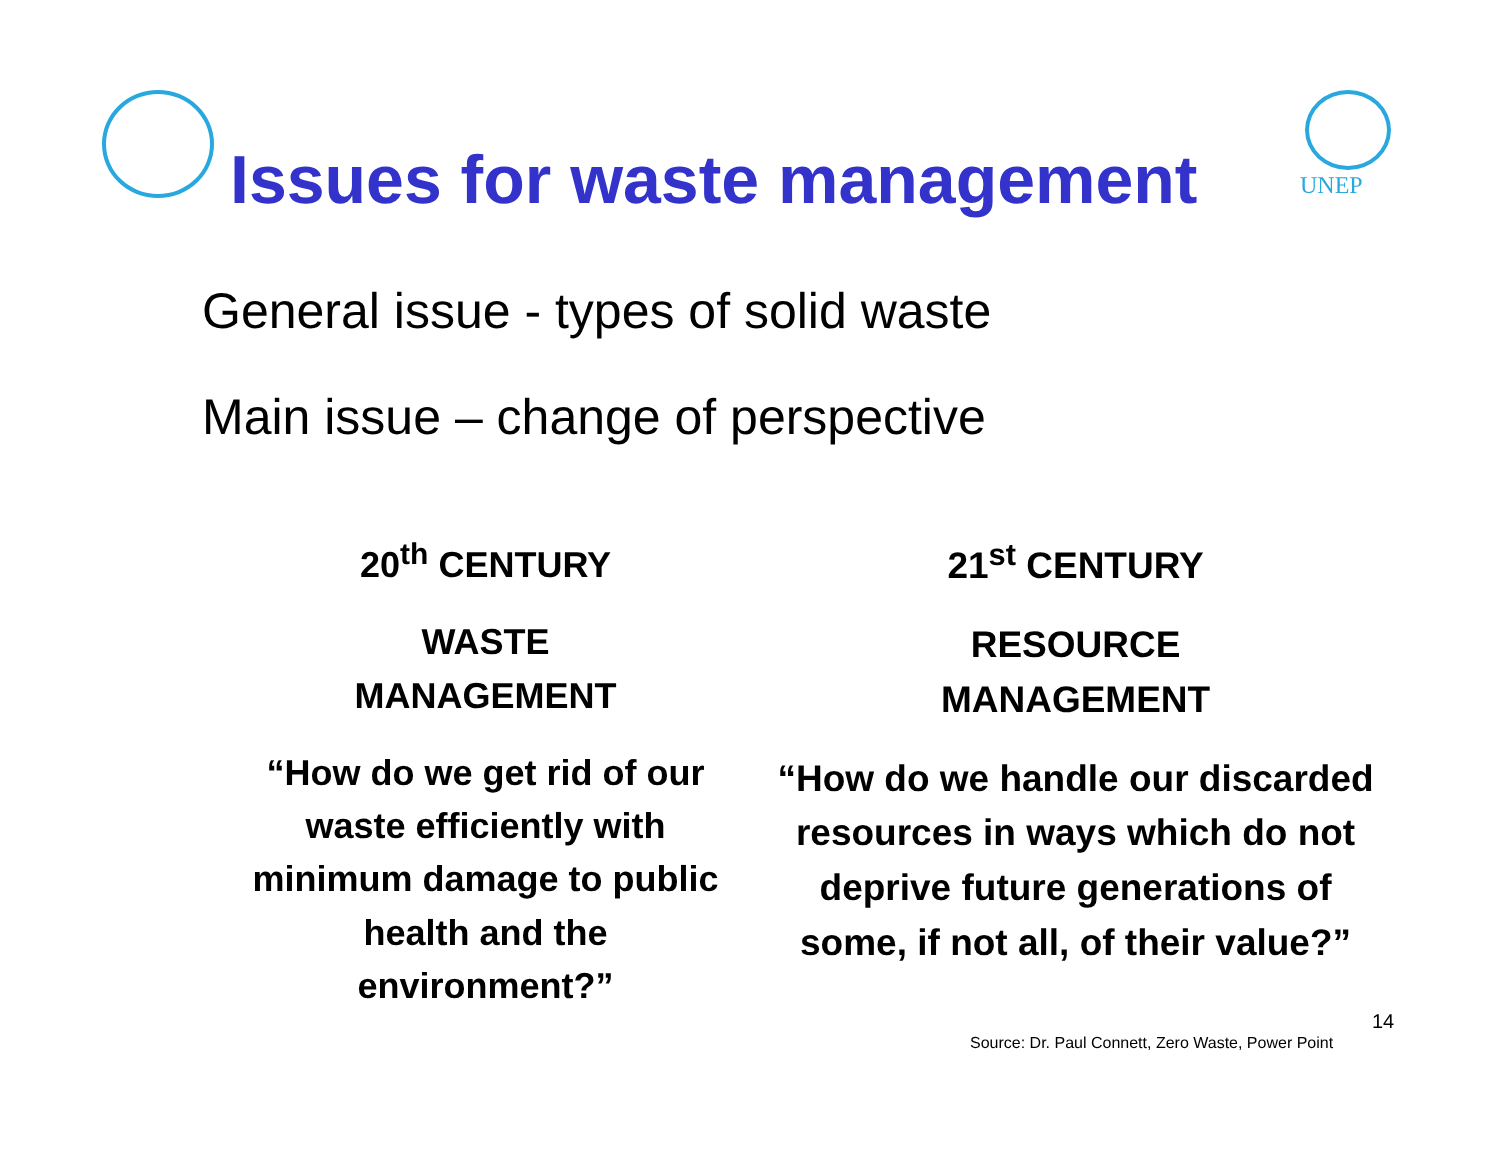Issues for waste management UNEP
General issue - types of solid waste
Main issue – change of perspective
20<sup>th</sup> CENTURY
WASTE
MANAGEMENT
“How do we get rid of our waste efficiently with minimum damage to public health and the environment?”
21<sup>st</sup> CENTURY
RESOURCE
MANAGEMENT
“How do we handle our discarded resources in ways which do not deprive future generations of some, if not all, of their value?”
14
Source: Dr. Paul Connett, Zero Waste, Power Point